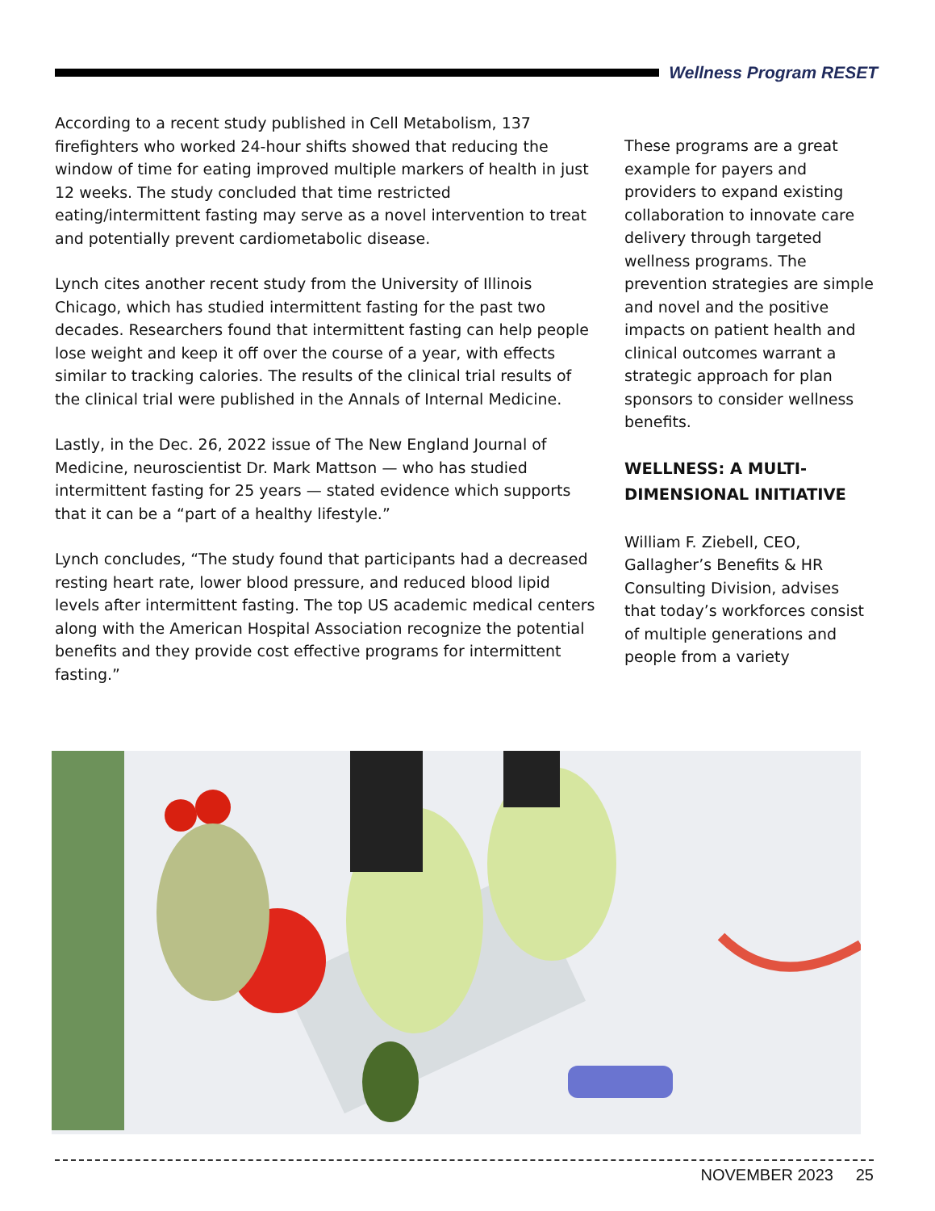Wellness Program RESET
According to a recent study published in Cell Metabolism, 137 firefighters who worked 24-hour shifts showed that reducing the window of time for eating improved multiple markers of health in just 12 weeks. The study concluded that time restricted eating/intermittent fasting may serve as a novel intervention to treat and potentially prevent cardiometabolic disease.
Lynch cites another recent study from the University of Illinois Chicago, which has studied intermittent fasting for the past two decades. Researchers found that intermittent fasting can help people lose weight and keep it off over the course of a year, with effects similar to tracking calories. The results of the clinical trial results of the clinical trial were published in the Annals of Internal Medicine.
Lastly, in the Dec. 26, 2022 issue of The New England Journal of Medicine, neuroscientist Dr. Mark Mattson — who has studied intermittent fasting for 25 years — stated evidence which supports that it can be a “part of a healthy lifestyle.”
Lynch concludes, “The study found that participants had a decreased resting heart rate, lower blood pressure, and reduced blood lipid levels after intermittent fasting. The top US academic medical centers along with the American Hospital Association recognize the potential benefits and they provide cost effective programs for intermittent fasting.”
These programs are a great example for payers and providers to expand existing collaboration to innovate care delivery through targeted wellness programs. The prevention strategies are simple and novel and the positive impacts on patient health and clinical outcomes warrant a strategic approach for plan sponsors to consider wellness benefits.
WELLNESS: A MULTI-DIMENSIONAL INITIATIVE
William F. Ziebell, CEO, Gallagher’s Benefits & HR Consulting Division, advises that today’s workforces consist of multiple generations and people from a variety
NOVEMBER 2023 25